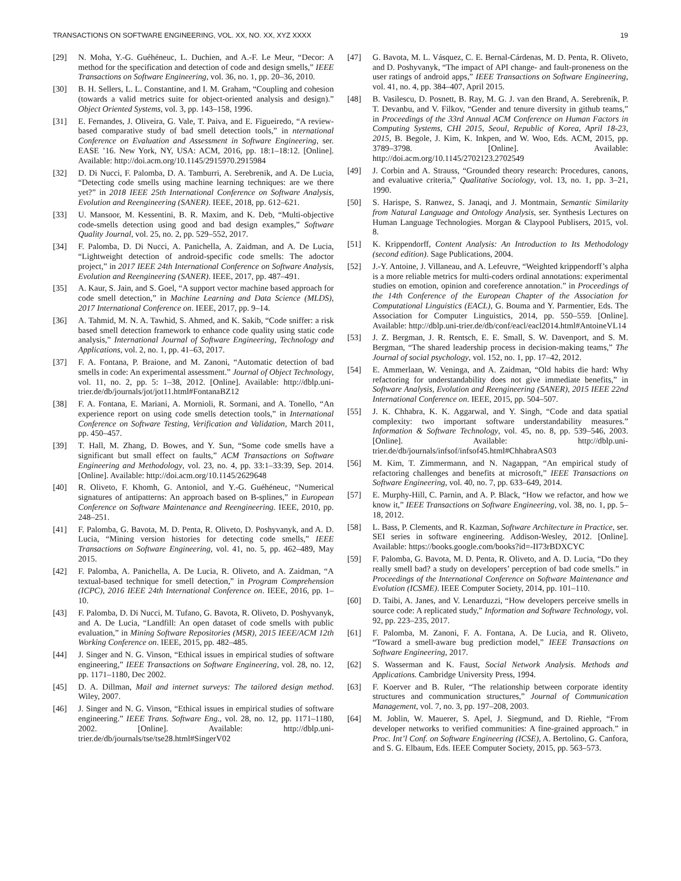TRANSACTIONS ON SOFTWARE ENGINEERING, VOL. XX, NO. XX, XYZ XXXX 19
[29] N. Moha, Y.-G. Guéhéneuc, L. Duchien, and A.-F. Le Meur, “Decor: A method for the specification and detection of code and design smells,” IEEE Transactions on Software Engineering, vol. 36, no. 1, pp. 20–36, 2010.
[30] B. H. Sellers, L. L. Constantine, and I. M. Graham, “Coupling and cohesion (towards a valid metrics suite for object-oriented analysis and design).” Object Oriented Systems, vol. 3, pp. 143–158, 1996.
[31] E. Fernandes, J. Oliveira, G. Vale, T. Paiva, and E. Figueiredo, “A review-based comparative study of bad smell detection tools,” in nternational Conference on Evaluation and Assessment in Software Engineering, ser. EASE ’16. New York, NY, USA: ACM, 2016, pp. 18:1–18:12. [Online]. Available: http://doi.acm.org/10.1145/2915970.2915984
[32] D. Di Nucci, F. Palomba, D. A. Tamburri, A. Serebrenik, and A. De Lucia, “Detecting code smells using machine learning techniques: are we there yet?” in 2018 IEEE 25th International Conference on Software Analysis, Evolution and Reengineering (SANER). IEEE, 2018, pp. 612–621.
[33] U. Mansoor, M. Kessentini, B. R. Maxim, and K. Deb, “Multi-objective code-smells detection using good and bad design examples,” Software Quality Journal, vol. 25, no. 2, pp. 529–552, 2017.
[34] F. Palomba, D. Di Nucci, A. Panichella, A. Zaidman, and A. De Lucia, “Lightweight detection of android-specific code smells: The adoctor project,” in 2017 IEEE 24th International Conference on Software Analysis, Evolution and Reengineering (SANER). IEEE, 2017, pp. 487–491.
[35] A. Kaur, S. Jain, and S. Goel, “A support vector machine based approach for code smell detection,” in Machine Learning and Data Science (MLDS), 2017 International Conference on. IEEE, 2017, pp. 9–14.
[36] A. Tahmid, M. N. A. Tawhid, S. Ahmed, and K. Sakib, “Code sniffer: a risk based smell detection framework to enhance code quality using static code analysis,” International Journal of Software Engineering, Technology and Applications, vol. 2, no. 1, pp. 41–63, 2017.
[37] F. A. Fontana, P. Braione, and M. Zanoni, “Automatic detection of bad smells in code: An experimental assessment.” Journal of Object Technology, vol. 11, no. 2, pp. 5: 1–38, 2012. [Online]. Available: http://dblp.uni-trier.de/db/journals/jot/jot11.html#FontanaBZ12
[38] F. A. Fontana, E. Mariani, A. Mornioli, R. Sormani, and A. Tonello, “An experience report on using code smells detection tools,” in International Conference on Software Testing, Verification and Validation, March 2011, pp. 450–457.
[39] T. Hall, M. Zhang, D. Bowes, and Y. Sun, “Some code smells have a significant but small effect on faults,” ACM Transactions on Software Engineering and Methodology, vol. 23, no. 4, pp. 33:1–33:39, Sep. 2014. [Online]. Available: http://doi.acm.org/10.1145/2629648
[40] R. Oliveto, F. Khomh, G. Antoniol, and Y.-G. Guéhéneuc, “Numerical signatures of antipatterns: An approach based on B-splines,” in European Conference on Software Maintenance and Reengineering. IEEE, 2010, pp. 248–251.
[41] F. Palomba, G. Bavota, M. D. Penta, R. Oliveto, D. Poshyvanyk, and A. D. Lucia, “Mining version histories for detecting code smells,” IEEE Transactions on Software Engineering, vol. 41, no. 5, pp. 462–489, May 2015.
[42] F. Palomba, A. Panichella, A. De Lucia, R. Oliveto, and A. Zaidman, “A textual-based technique for smell detection,” in Program Comprehension (ICPC), 2016 IEEE 24th International Conference on. IEEE, 2016, pp. 1–10.
[43] F. Palomba, D. Di Nucci, M. Tufano, G. Bavota, R. Oliveto, D. Poshyvanyk, and A. De Lucia, “Landfill: An open dataset of code smells with public evaluation,” in Mining Software Repositories (MSR), 2015 IEEE/ACM 12th Working Conference on. IEEE, 2015, pp. 482–485.
[44] J. Singer and N. G. Vinson, “Ethical issues in empirical studies of software engineering,” IEEE Transactions on Software Engineering, vol. 28, no. 12, pp. 1171–1180, Dec 2002.
[45] D. A. Dillman, Mail and internet surveys: The tailored design method. Wiley, 2007.
[46] J. Singer and N. G. Vinson, “Ethical issues in empirical studies of software engineering.” IEEE Trans. Software Eng., vol. 28, no. 12, pp. 1171–1180, 2002. [Online]. Available: http://dblp.uni-trier.de/db/journals/tse/tse28.html#SingerV02
[47] G. Bavota, M. L. Vásquez, C. E. Bernal-Cárdenas, M. D. Penta, R. Oliveto, and D. Poshyvanyk, “The impact of API change- and fault-proneness on the user ratings of android apps,” IEEE Transactions on Software Engineering, vol. 41, no. 4, pp. 384–407, April 2015.
[48] B. Vasilescu, D. Posnett, B. Ray, M. G. J. van den Brand, A. Serebrenik, P. T. Devanbu, and V. Filkov, “Gender and tenure diversity in github teams,” in Proceedings of the 33rd Annual ACM Conference on Human Factors in Computing Systems, CHI 2015, Seoul, Republic of Korea, April 18-23, 2015, B. Begole, J. Kim, K. Inkpen, and W. Woo, Eds. ACM, 2015, pp. 3789–3798. [Online]. Available: http://doi.acm.org/10.1145/2702123.2702549
[49] J. Corbin and A. Strauss, “Grounded theory research: Procedures, canons, and evaluative criteria,” Qualitative Sociology, vol. 13, no. 1, pp. 3–21, 1990.
[50] S. Harispe, S. Ranwez, S. Janaqi, and J. Montmain, Semantic Similarity from Natural Language and Ontology Analysis, ser. Synthesis Lectures on Human Language Technologies. Morgan & Claypool Publisers, 2015, vol. 8.
[51] K. Krippendorff, Content Analysis: An Introduction to Its Methodology (second edition). Sage Publications, 2004.
[52] J.-Y. Antoine, J. Villaneau, and A. Lefeuvre, “Weighted krippendorff’s alpha is a more reliable metrics for multi-coders ordinal annotations: experimental studies on emotion, opinion and coreference annotation.” in Proceedings of the 14th Conference of the European Chapter of the Association for Computational Linguistics (EACL), G. Bouma and Y. Parmentier, Eds. The Association for Computer Linguistics, 2014, pp. 550–559. [Online]. Available: http://dblp.uni-trier.de/db/conf/eacl/eacl2014.html#AntoineVL14
[53] J. Z. Bergman, J. R. Rentsch, E. E. Small, S. W. Davenport, and S. M. Bergman, “The shared leadership process in decision-making teams,” The Journal of social psychology, vol. 152, no. 1, pp. 17–42, 2012.
[54] E. Ammerlaan, W. Veninga, and A. Zaidman, “Old habits die hard: Why refactoring for understandability does not give immediate benefits,” in Software Analysis, Evolution and Reengineering (SANER), 2015 IEEE 22nd International Conference on. IEEE, 2015, pp. 504–507.
[55] J. K. Chhabra, K. K. Aggarwal, and Y. Singh, “Code and data spatial complexity: two important software understandability measures.” Information & Software Technology, vol. 45, no. 8, pp. 539–546, 2003. [Online]. Available: http://dblp.uni-trier.de/db/journals/infsof/infsof45.html#ChhabraAS03
[56] M. Kim, T. Zimmermann, and N. Nagappan, “An empirical study of refactoring challenges and benefits at microsoft,” IEEE Transactions on Software Engineering, vol. 40, no. 7, pp. 633–649, 2014.
[57] E. Murphy-Hill, C. Parnin, and A. P. Black, “How we refactor, and how we know it,” IEEE Transactions on Software Engineering, vol. 38, no. 1, pp. 5–18, 2012.
[58] L. Bass, P. Clements, and R. Kazman, Software Architecture in Practice, ser. SEI series in software engineering. Addison-Wesley, 2012. [Online]. Available: https://books.google.com/books?id=-II73rBDXCYC
[59] F. Palomba, G. Bavota, M. D. Penta, R. Oliveto, and A. D. Lucia, “Do they really smell bad? a study on developers’ perception of bad code smells.” in Proceedings of the International Conference on Software Maintenance and Evolution (ICSME). IEEE Computer Society, 2014, pp. 101–110.
[60] D. Taibi, A. Janes, and V. Lenarduzzi, “How developers perceive smells in source code: A replicated study,” Information and Software Technology, vol. 92, pp. 223–235, 2017.
[61] F. Palomba, M. Zanoni, F. A. Fontana, A. De Lucia, and R. Oliveto, “Toward a smell-aware bug prediction model,” IEEE Transactions on Software Engineering, 2017.
[62] S. Wasserman and K. Faust, Social Network Analysis. Methods and Applications. Cambridge University Press, 1994.
[63] F. Koerver and B. Ruler, “The relationship between corporate identity structures and communication structures,” Journal of Communication Management, vol. 7, no. 3, pp. 197–208, 2003.
[64] M. Joblin, W. Mauerer, S. Apel, J. Siegmund, and D. Riehle, “From developer networks to verified communities: A fine-grained approach.” in Proc. Int’l Conf. on Software Engineering (ICSE), A. Bertolino, G. Canfora, and S. G. Elbaum, Eds. IEEE Computer Society, 2015, pp. 563–573.